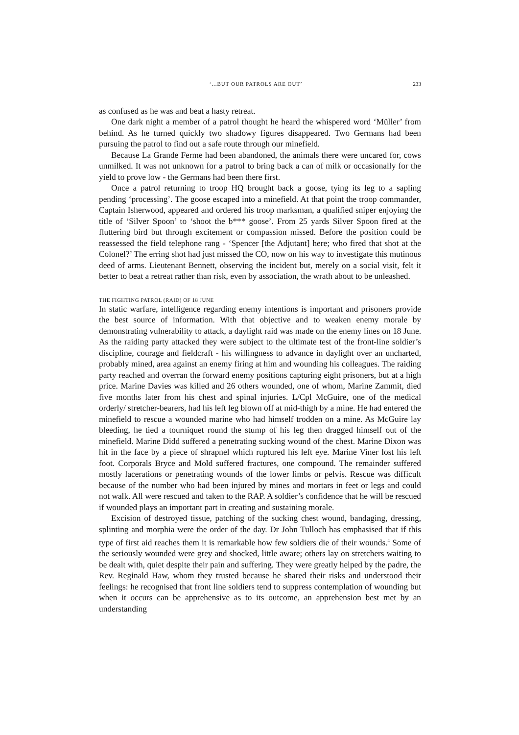‘...BUT OUR PATROLS ARE OUT’ 233
as confused as he was and beat a hasty retreat.
One dark night a member of a patrol thought he heard the whispered word ‘Müller’ from behind. As he turned quickly two shadowy figures disappeared. Two Germans had been pursuing the patrol to find out a safe route through our minefield.
Because La Grande Ferme had been abandoned, the animals there were uncared for, cows unmilked. It was not unknown for a patrol to bring back a can of milk or occasionally for the yield to prove low - the Germans had been there first.
Once a patrol returning to troop HQ brought back a goose, tying its leg to a sapling pending ‘processing’. The goose escaped into a minefield. At that point the troop commander, Captain Isherwood, appeared and ordered his troop marksman, a qualified sniper enjoying the title of ‘Silver Spoon’ to ‘shoot the b*** goose’. From 25 yards Silver Spoon fired at the fluttering bird but through excitement or compassion missed. Before the position could be reassessed the field telephone rang - ‘Spencer [the Adjutant] here; who fired that shot at the Colonel?’ The erring shot had just missed the CO, now on his way to investigate this mutinous deed of arms. Lieutenant Bennett, observing the incident but, merely on a social visit, felt it better to beat a retreat rather than risk, even by association, the wrath about to be unleashed.
THE FIGHTING PATROL (RAID) OF 18 JUNE
In static warfare, intelligence regarding enemy intentions is important and prisoners provide the best source of information. With that objective and to weaken enemy morale by demonstrating vulnerability to attack, a daylight raid was made on the enemy lines on 18 June. As the raiding party attacked they were subject to the ultimate test of the front-line soldier’s discipline, courage and fieldcraft - his willingness to advance in daylight over an uncharted, probably mined, area against an enemy firing at him and wounding his colleagues. The raiding party reached and overran the forward enemy positions capturing eight prisoners, but at a high price. Marine Davies was killed and 26 others wounded, one of whom, Marine Zammit, died five months later from his chest and spinal injuries. L/Cpl McGuire, one of the medical orderly/ stretcher-bearers, had his left leg blown off at mid-thigh by a mine. He had entered the minefield to rescue a wounded marine who had himself trodden on a mine. As McGuire lay bleeding, he tied a tourniquet round the stump of his leg then dragged himself out of the minefield. Marine Didd suffered a penetrating sucking wound of the chest. Marine Dixon was hit in the face by a piece of shrapnel which ruptured his left eye. Marine Viner lost his left foot. Corporals Bryce and Mold suffered fractures, one compound. The remainder suffered mostly lacerations or penetrating wounds of the lower limbs or pelvis. Rescue was difficult because of the number who had been injured by mines and mortars in feet or legs and could not walk. All were rescued and taken to the RAP. A soldier’s confidence that he will be rescued if wounded plays an important part in creating and sustaining morale.
Excision of destroyed tissue, patching of the sucking chest wound, bandaging, dressing, splinting and morphia were the order of the day. Dr John Tulloch has emphasised that if this type of first aid reaches them it is remarkable how few soldiers die of their wounds.<sup>4</sup> Some of the seriously wounded were grey and shocked, little aware; others lay on stretchers waiting to be dealt with, quiet despite their pain and suffering. They were greatly helped by the padre, the Rev. Reginald Haw, whom they trusted because he shared their risks and understood their feelings: he recognised that front line soldiers tend to suppress contemplation of wounding but when it occurs can be apprehensive as to its outcome, an apprehension best met by an understanding